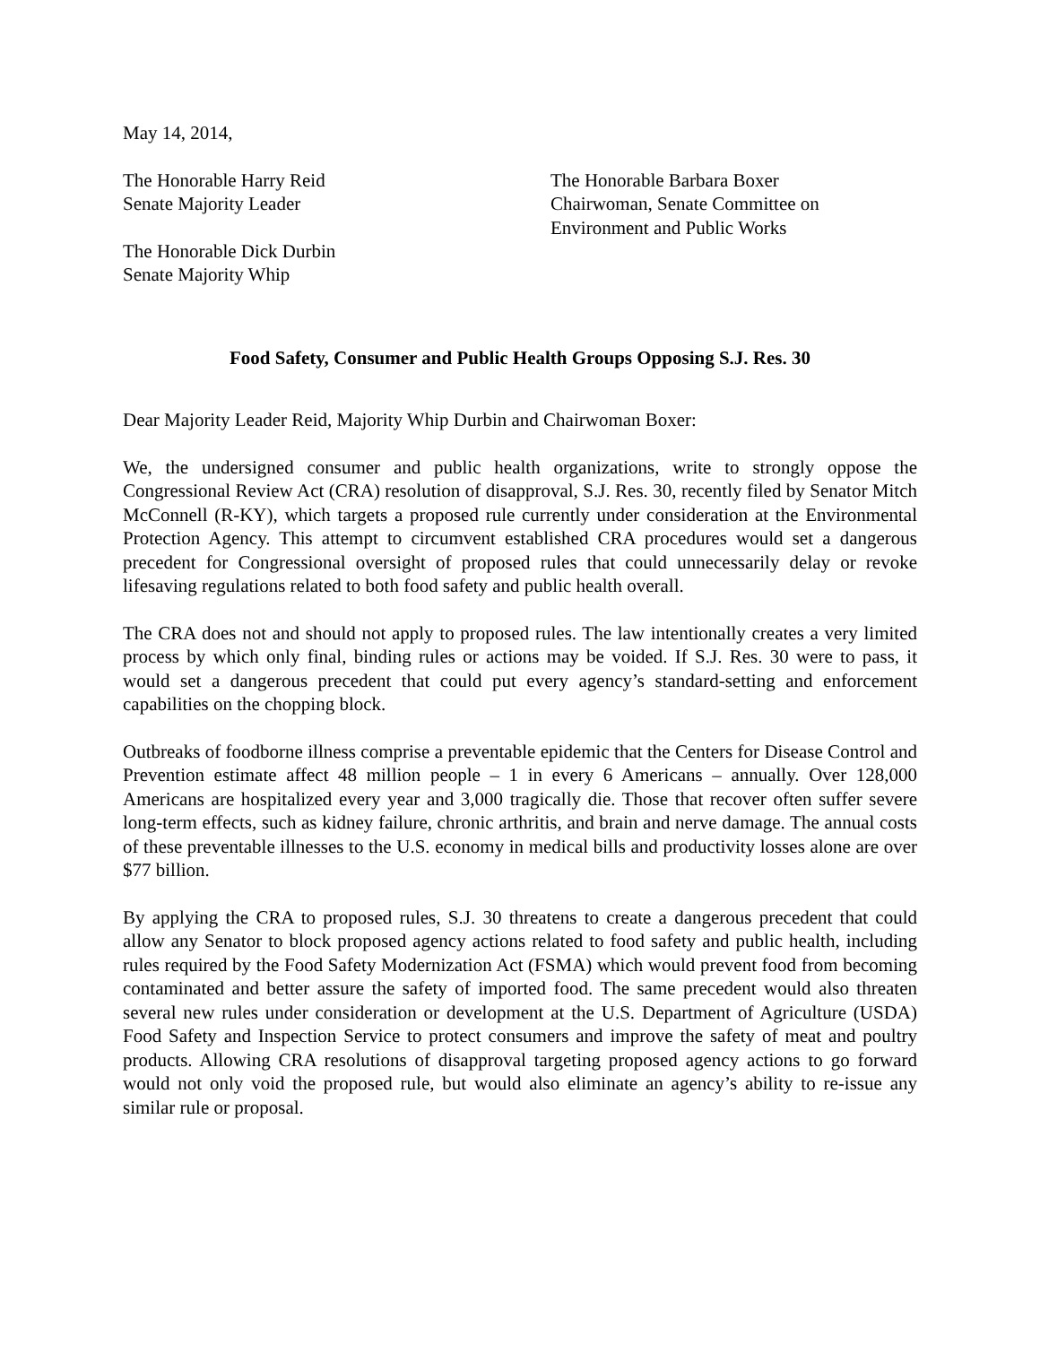May 14, 2014,
The Honorable Harry Reid
Senate Majority Leader
The Honorable Dick Durbin
Senate Majority Whip
The Honorable Barbara Boxer
Chairwoman, Senate Committee on
Environment and Public Works
Food Safety, Consumer and Public Health Groups Opposing S.J. Res. 30
Dear Majority Leader Reid, Majority Whip Durbin and Chairwoman Boxer:
We, the undersigned consumer and public health organizations, write to strongly oppose the Congressional Review Act (CRA) resolution of disapproval, S.J. Res. 30, recently filed by Senator Mitch McConnell (R-KY), which targets a proposed rule currently under consideration at the Environmental Protection Agency. This attempt to circumvent established CRA procedures would set a dangerous precedent for Congressional oversight of proposed rules that could unnecessarily delay or revoke lifesaving regulations related to both food safety and public health overall.
The CRA does not and should not apply to proposed rules. The law intentionally creates a very limited process by which only final, binding rules or actions may be voided. If S.J. Res. 30 were to pass, it would set a dangerous precedent that could put every agency’s standard-setting and enforcement capabilities on the chopping block.
Outbreaks of foodborne illness comprise a preventable epidemic that the Centers for Disease Control and Prevention estimate affect 48 million people – 1 in every 6 Americans – annually. Over 128,000 Americans are hospitalized every year and 3,000 tragically die. Those that recover often suffer severe long-term effects, such as kidney failure, chronic arthritis, and brain and nerve damage. The annual costs of these preventable illnesses to the U.S. economy in medical bills and productivity losses alone are over $77 billion.
By applying the CRA to proposed rules, S.J. 30 threatens to create a dangerous precedent that could allow any Senator to block proposed agency actions related to food safety and public health, including rules required by the Food Safety Modernization Act (FSMA) which would prevent food from becoming contaminated and better assure the safety of imported food. The same precedent would also threaten several new rules under consideration or development at the U.S. Department of Agriculture (USDA) Food Safety and Inspection Service to protect consumers and improve the safety of meat and poultry products. Allowing CRA resolutions of disapproval targeting proposed agency actions to go forward would not only void the proposed rule, but would also eliminate an agency’s ability to re-issue any similar rule or proposal.